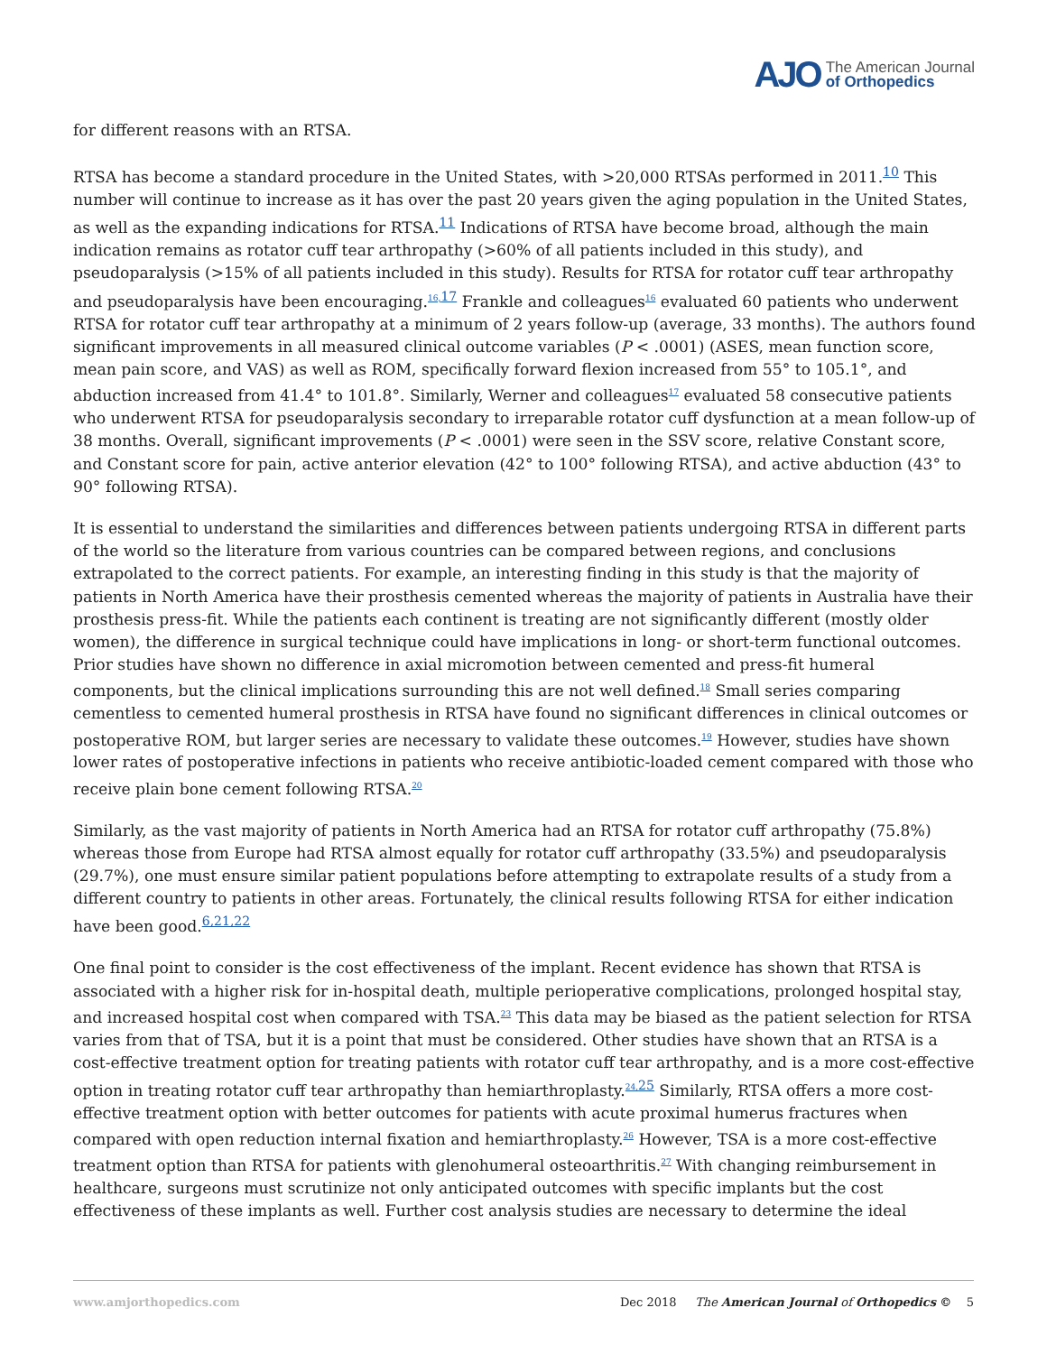AJO The American Journal
of Orthopedics
for different reasons with an RTSA.
RTSA has become a standard procedure in the United States, with >20,000 RTSAs performed in 2011.<sup>10</sup> This number will continue to increase as it has over the past 20 years given the aging population in the United States, as well as the expanding indications for RTSA.<sup>11</sup> Indications of RTSA have become broad, although the main indication remains as rotator cuff tear arthropathy (>60% of all patients included in this study), and pseudoparalysis (>15% of all patients included in this study). Results for RTSA for rotator cuff tear arthropathy and pseudoparalysis have been encouraging.<sup>16,</sup><sup>17</sup> Frankle and colleagues<sup>16</sup> evaluated 60 patients who underwent RTSA for rotator cuff tear arthropathy at a minimum of 2 years follow-up (average, 33 months). The authors found significant improvements in all measured clinical outcome variables (P < .0001) (ASES, mean function score, mean pain score, and VAS) as well as ROM, specifically forward flexion increased from 55° to 105.1°, and abduction increased from 41.4° to 101.8°. Similarly, Werner and colleagues<sup>17</sup> evaluated 58 consecutive patients who underwent RTSA for pseudoparalysis secondary to irreparable rotator cuff dysfunction at a mean follow-up of 38 months. Overall, significant improvements (P < .0001) were seen in the SSV score, relative Constant score, and Constant score for pain, active anterior elevation (42° to 100° following RTSA), and active abduction (43° to 90° following RTSA).
It is essential to understand the similarities and differences between patients undergoing RTSA in different parts of the world so the literature from various countries can be compared between regions, and conclusions extrapolated to the correct patients. For example, an interesting finding in this study is that the majority of patients in North America have their prosthesis cemented whereas the majority of patients in Australia have their prosthesis press-fit. While the patients each continent is treating are not significantly different (mostly older women), the difference in surgical technique could have implications in long- or short-term functional outcomes. Prior studies have shown no difference in axial micromotion between cemented and press-fit humeral components, but the clinical implications surrounding this are not well defined.<sup>18</sup> Small series comparing cementless to cemented humeral prosthesis in RTSA have found no significant differences in clinical outcomes or postoperative ROM, but larger series are necessary to validate these outcomes.<sup>19</sup> However, studies have shown lower rates of postoperative infections in patients who receive antibiotic-loaded cement compared with those who receive plain bone cement following RTSA.<sup>20</sup>
Similarly, as the vast majority of patients in North America had an RTSA for rotator cuff arthropathy (75.8%) whereas those from Europe had RTSA almost equally for rotator cuff arthropathy (33.5%) and pseudoparalysis (29.7%), one must ensure similar patient populations before attempting to extrapolate results of a study from a different country to patients in other areas. Fortunately, the clinical results following RTSA for either indication have been good.<sup>6,21,22</sup>
One final point to consider is the cost effectiveness of the implant. Recent evidence has shown that RTSA is associated with a higher risk for in-hospital death, multiple perioperative complications, prolonged hospital stay, and increased hospital cost when compared with TSA.<sup>23</sup> This data may be biased as the patient selection for RTSA varies from that of TSA, but it is a point that must be considered. Other studies have shown that an RTSA is a cost-effective treatment option for treating patients with rotator cuff tear arthropathy, and is a more cost-effective option in treating rotator cuff tear arthropathy than hemiarthroplasty.<sup>24,</sup><sup>25</sup> Similarly, RTSA offers a more cost-effective treatment option with better outcomes for patients with acute proximal humerus fractures when compared with open reduction internal fixation and hemiarthroplasty.<sup>26</sup> However, TSA is a more cost-effective treatment option than RTSA for patients with glenohumeral osteoarthritis.<sup>27</sup> With changing reimbursement in healthcare, surgeons must scrutinize not only anticipated outcomes with specific implants but the cost effectiveness of these implants as well. Further cost analysis studies are necessary to determine the ideal
www.amjorthopedics.com Dec 2018 The American Journal of Orthopedics © 5